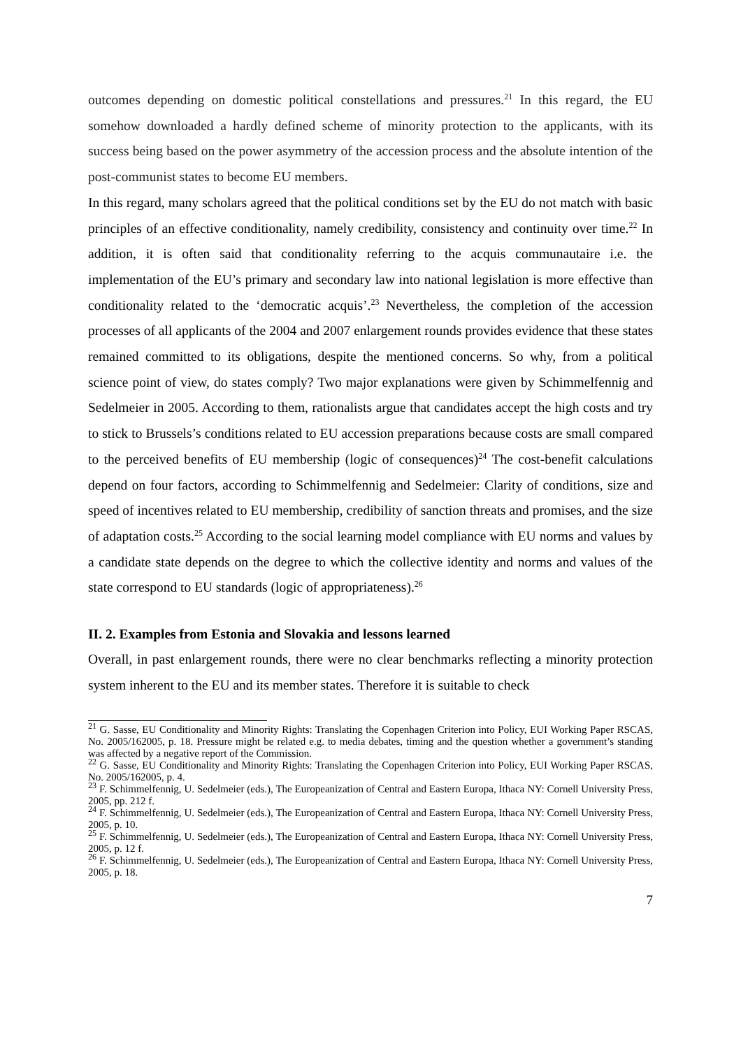outcomes depending on domestic political constellations and pressures.<sup>21</sup> In this regard, the EU somehow downloaded a hardly defined scheme of minority protection to the applicants, with its success being based on the power asymmetry of the accession process and the absolute intention of the post-communist states to become EU members.
In this regard, many scholars agreed that the political conditions set by the EU do not match with basic principles of an effective conditionality, namely credibility, consistency and continuity over time.<sup>22</sup> In addition, it is often said that conditionality referring to the acquis communautaire i.e. the implementation of the EU’s primary and secondary law into national legislation is more effective than conditionality related to the ‘democratic acquis’.<sup>23</sup> Nevertheless, the completion of the accession processes of all applicants of the 2004 and 2007 enlargement rounds provides evidence that these states remained committed to its obligations, despite the mentioned concerns. So why, from a political science point of view, do states comply? Two major explanations were given by Schimmelfennig and Sedelmeier in 2005. According to them, rationalists argue that candidates accept the high costs and try to stick to Brussels’s conditions related to EU accession preparations because costs are small compared to the perceived benefits of EU membership (logic of consequences)<sup>24</sup> The cost-benefit calculations depend on four factors, according to Schimmelfennig and Sedelmeier: Clarity of conditions, size and speed of incentives related to EU membership, credibility of sanction threats and promises, and the size of adaptation costs.<sup>25</sup> According to the social learning model compliance with EU norms and values by a candidate state depends on the degree to which the collective identity and norms and values of the state correspond to EU standards (logic of appropriateness).<sup>26</sup>
II. 2. Examples from Estonia and Slovakia and lessons learned
Overall, in past enlargement rounds, there were no clear benchmarks reflecting a minority protection system inherent to the EU and its member states. Therefore it is suitable to check
<sup>21</sup> G. Sasse, EU Conditionality and Minority Rights: Translating the Copenhagen Criterion into Policy, EUI Working Paper RSCAS, No. 2005/162005, p. 18. Pressure might be related e.g. to media debates, timing and the question whether a government’s standing was affected by a negative report of the Commission.
<sup>22</sup> G. Sasse, EU Conditionality and Minority Rights: Translating the Copenhagen Criterion into Policy, EUI Working Paper RSCAS, No. 2005/162005, p. 4.
<sup>23</sup> F. Schimmelfennig, U. Sedelmeier (eds.), The Europeanization of Central and Eastern Europa, Ithaca NY: Cornell University Press, 2005, pp. 212 f.
<sup>24</sup> F. Schimmelfennig, U. Sedelmeier (eds.), The Europeanization of Central and Eastern Europa, Ithaca NY: Cornell University Press, 2005, p. 10.
<sup>25</sup> F. Schimmelfennig, U. Sedelmeier (eds.), The Europeanization of Central and Eastern Europa, Ithaca NY: Cornell University Press, 2005, p. 12 f.
<sup>26</sup> F. Schimmelfennig, U. Sedelmeier (eds.), The Europeanization of Central and Eastern Europa, Ithaca NY: Cornell University Press, 2005, p. 18.
7